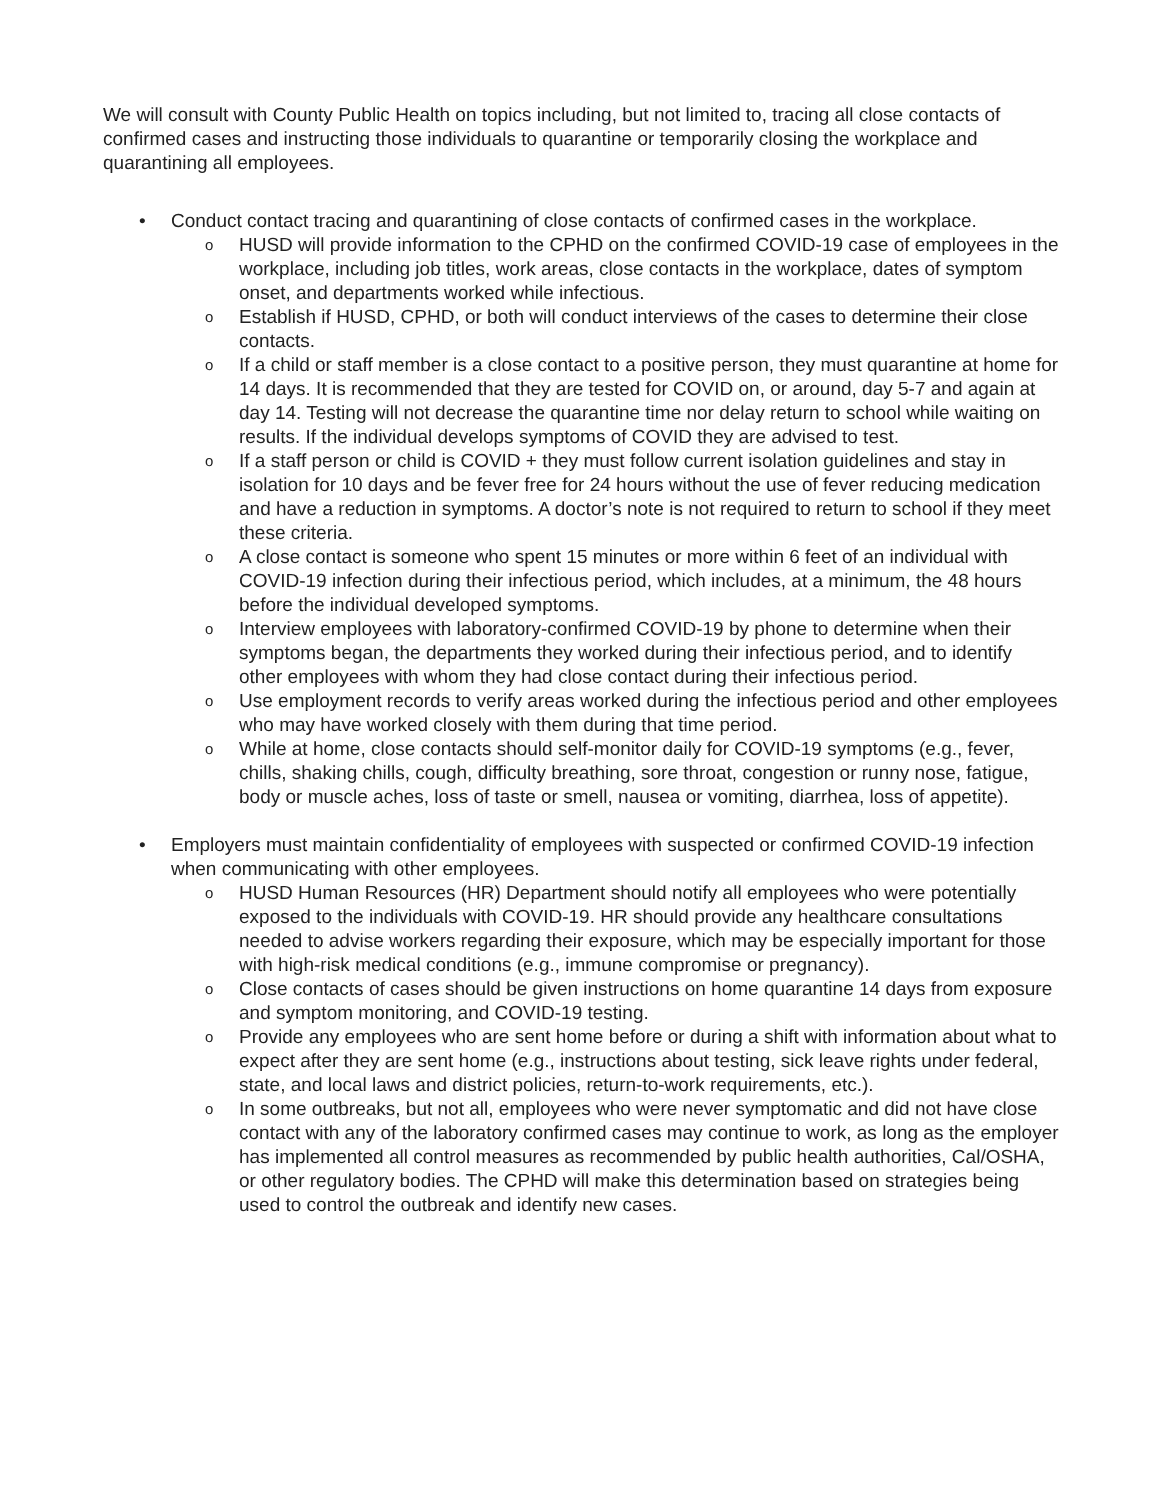We will consult with County Public Health on topics including, but not limited to, tracing all close contacts of confirmed cases and instructing those individuals to quarantine or temporarily closing the workplace and quarantining all employees.
• Conduct contact tracing and quarantining of close contacts of confirmed cases in the workplace.
o HUSD will provide information to the CPHD on the confirmed COVID-19 case of employees in the workplace, including job titles, work areas, close contacts in the workplace, dates of symptom onset, and departments worked while infectious.
o Establish if HUSD, CPHD, or both will conduct interviews of the cases to determine their close contacts.
o If a child or staff member is a close contact to a positive person, they must quarantine at home for 14 days. It is recommended that they are tested for COVID on, or around, day 5-7 and again at day 14. Testing will not decrease the quarantine time nor delay return to school while waiting on results. If the individual develops symptoms of COVID they are advised to test.
o If a staff person or child is COVID + they must follow current isolation guidelines and stay in isolation for 10 days and be fever free for 24 hours without the use of fever reducing medication and have a reduction in symptoms. A doctor’s note is not required to return to school if they meet these criteria.
o A close contact is someone who spent 15 minutes or more within 6 feet of an individual with COVID-19 infection during their infectious period, which includes, at a minimum, the 48 hours before the individual developed symptoms.
o Interview employees with laboratory-confirmed COVID-19 by phone to determine when their symptoms began, the departments they worked during their infectious period, and to identify other employees with whom they had close contact during their infectious period.
o Use employment records to verify areas worked during the infectious period and other employees who may have worked closely with them during that time period.
o While at home, close contacts should self-monitor daily for COVID-19 symptoms (e.g., fever, chills, shaking chills, cough, difficulty breathing, sore throat, congestion or runny nose, fatigue, body or muscle aches, loss of taste or smell, nausea or vomiting, diarrhea, loss of appetite).
• Employers must maintain confidentiality of employees with suspected or confirmed COVID-19 infection when communicating with other employees.
o HUSD Human Resources (HR) Department should notify all employees who were potentially exposed to the individuals with COVID-19. HR should provide any healthcare consultations needed to advise workers regarding their exposure, which may be especially important for those with high-risk medical conditions (e.g., immune compromise or pregnancy).
o Close contacts of cases should be given instructions on home quarantine 14 days from exposure and symptom monitoring, and COVID-19 testing.
o Provide any employees who are sent home before or during a shift with information about what to expect after they are sent home (e.g., instructions about testing, sick leave rights under federal, state, and local laws and district policies, return-to-work requirements, etc.).
o In some outbreaks, but not all, employees who were never symptomatic and did not have close contact with any of the laboratory confirmed cases may continue to work, as long as the employer has implemented all control measures as recommended by public health authorities, Cal/OSHA, or other regulatory bodies. The CPHD will make this determination based on strategies being used to control the outbreak and identify new cases.